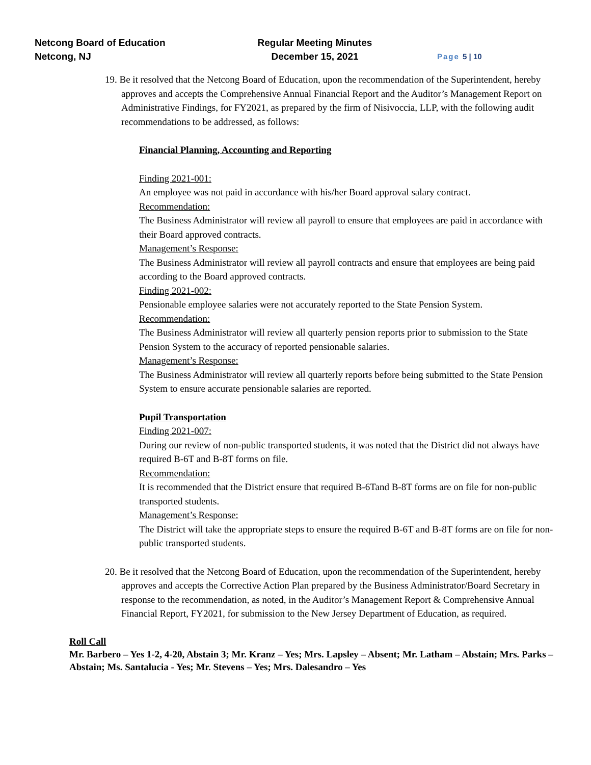Netcong Board of Education
Netcong, NJ
Regular Meeting Minutes
December 15, 2021
Page 5 | 10
19. Be it resolved that the Netcong Board of Education, upon the recommendation of the Superintendent, hereby approves and accepts the Comprehensive Annual Financial Report and the Auditor’s Management Report on Administrative Findings, for FY2021, as prepared by the firm of Nisivoccia, LLP, with the following audit recommendations to be addressed, as follows:
Financial Planning, Accounting and Reporting
Finding 2021-001:
An employee was not paid in accordance with his/her Board approval salary contract.
Recommendation:
The Business Administrator will review all payroll to ensure that employees are paid in accordance with their Board approved contracts.
Management’s Response:
The Business Administrator will review all payroll contracts and ensure that employees are being paid according to the Board approved contracts.
Finding 2021-002:
Pensionable employee salaries were not accurately reported to the State Pension System.
Recommendation:
The Business Administrator will review all quarterly pension reports prior to submission to the State Pension System to the accuracy of reported pensionable salaries.
Management’s Response:
The Business Administrator will review all quarterly reports before being submitted to the State Pension System to ensure accurate pensionable salaries are reported.
Pupil Transportation
Finding 2021-007:
During our review of non-public transported students, it was noted that the District did not always have required B-6T and B-8T forms on file.
Recommendation:
It is recommended that the District ensure that required B-6Tand B-8T forms are on file for non-public transported students.
Management’s Response:
The District will take the appropriate steps to ensure the required B-6T and B-8T forms are on file for non-public transported students.
20. Be it resolved that the Netcong Board of Education, upon the recommendation of the Superintendent, hereby approves and accepts the Corrective Action Plan prepared by the Business Administrator/Board Secretary in response to the recommendation, as noted, in the Auditor’s Management Report & Comprehensive Annual Financial Report, FY2021, for submission to the New Jersey Department of Education, as required.
Roll Call
Mr. Barbero – Yes 1-2, 4-20, Abstain 3; Mr. Kranz – Yes; Mrs. Lapsley – Absent; Mr. Latham – Abstain; Mrs. Parks – Abstain; Ms. Santalucia - Yes; Mr. Stevens – Yes; Mrs. Dalesandro – Yes